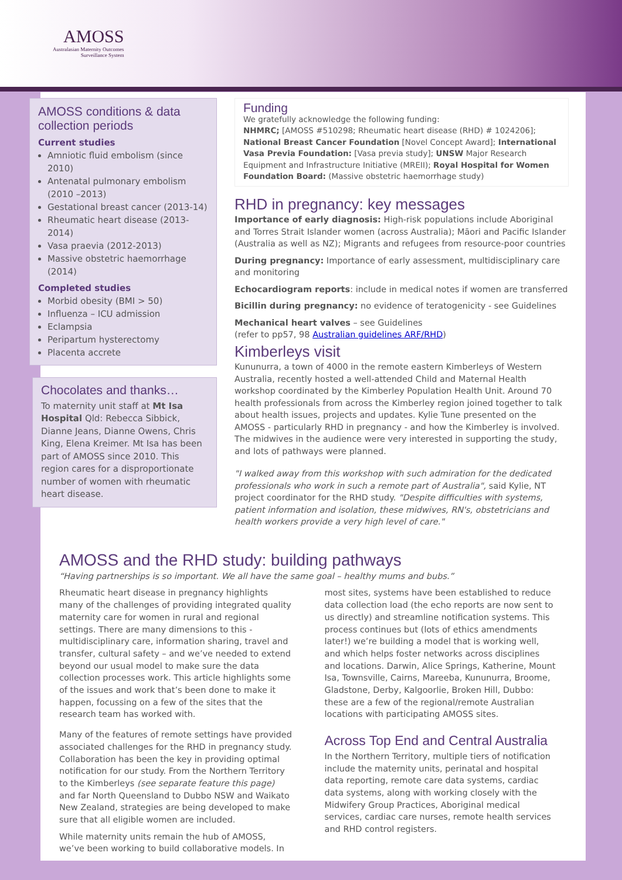AMOSS
Australasian Maternity Outcomes
Surveillance System
AMOSS conditions & data collection periods
Current studies
Amniotic fluid embolism (since 2010)
Antenatal pulmonary embolism (2010 –2013)
Gestational breast cancer (2013-14)
Rheumatic heart disease (2013-2014)
Vasa praevia (2012-2013)
Massive obstetric haemorrhage (2014)
Completed studies
Morbid obesity (BMI > 50)
Influenza – ICU admission
Eclampsia
Peripartum hysterectomy
Placenta accrete
Chocolates and thanks…
To maternity unit staff at Mt Isa Hospital Qld: Rebecca Sibbick, Dianne Jeans, Dianne Owens, Chris King, Elena Kreimer. Mt Isa has been part of AMOSS since 2010. This region cares for a disproportionate number of women with rheumatic heart disease.
Funding
We gratefully acknowledge the following funding:
NHMRC; [AMOSS #510298; Rheumatic heart disease (RHD) # 1024206]; National Breast Cancer Foundation [Novel Concept Award]; International Vasa Previa Foundation: [Vasa previa study]; UNSW Major Research Equipment and Infrastructure Initiative (MREII); Royal Hospital for Women Foundation Board: (Massive obstetric haemorrhage study)
RHD in pregnancy: key messages
Importance of early diagnosis: High-risk populations include Aboriginal and Torres Strait Islander women (across Australia); Māori and Pacific Islander (Australia as well as NZ); Migrants and refugees from resource-poor countries
During pregnancy: Importance of early assessment, multidisciplinary care and monitoring
Echocardiogram reports: include in medical notes if women are transferred
Bicillin during pregnancy: no evidence of teratogenicity - see Guidelines
Mechanical heart valves – see Guidelines
(refer to pp57, 98 Australian guidelines ARF/RHD)
Kimberleys visit
Kununurra, a town of 4000 in the remote eastern Kimberleys of Western Australia, recently hosted a well-attended Child and Maternal Health workshop coordinated by the Kimberley Population Health Unit. Around 70 health professionals from across the Kimberley region joined together to talk about health issues, projects and updates. Kylie Tune presented on the AMOSS - particularly RHD in pregnancy - and how the Kimberley is involved. The midwives in the audience were very interested in supporting the study, and lots of pathways were planned.
"I walked away from this workshop with such admiration for the dedicated professionals who work in such a remote part of Australia", said Kylie, NT project coordinator for the RHD study. "Despite difficulties with systems, patient information and isolation, these midwives, RN's, obstetricians and health workers provide a very high level of care."
AMOSS and the RHD study: building pathways
“Having partnerships is so important. We all have the same goal – healthy mums and bubs.”
Rheumatic heart disease in pregnancy highlights many of the challenges of providing integrated quality maternity care for women in rural and regional settings. There are many dimensions to this - multidisciplinary care, information sharing, travel and transfer, cultural safety – and we’ve needed to extend beyond our usual model to make sure the data collection processes work. This article highlights some of the issues and work that’s been done to make it happen, focussing on a few of the sites that the research team has worked with.
Many of the features of remote settings have provided associated challenges for the RHD in pregnancy study. Collaboration has been the key in providing optimal notification for our study. From the Northern Territory to the Kimberleys (see separate feature this page) and far North Queensland to Dubbo NSW and Waikato New Zealand, strategies are being developed to make sure that all eligible women are included.
While maternity units remain the hub of AMOSS, we’ve been working to build collaborative models. In most sites, systems have been established to reduce data collection load (the echo reports are now sent to us directly) and streamline notification systems. This process continues but (lots of ethics amendments later!) we’re building a model that is working well, and which helps foster networks across disciplines and locations. Darwin, Alice Springs, Katherine, Mount Isa, Townsville, Cairns, Mareeba, Kununurra, Broome, Gladstone, Derby, Kalgoorlie, Broken Hill, Dubbo: these are a few of the regional/remote Australian locations with participating AMOSS sites.
Across Top End and Central Australia
In the Northern Territory, multiple tiers of notification include the maternity units, perinatal and hospital data reporting, remote care data systems, cardiac data systems, along with working closely with the Midwifery Group Practices, Aboriginal medical services, cardiac care nurses, remote health services and RHD control registers.